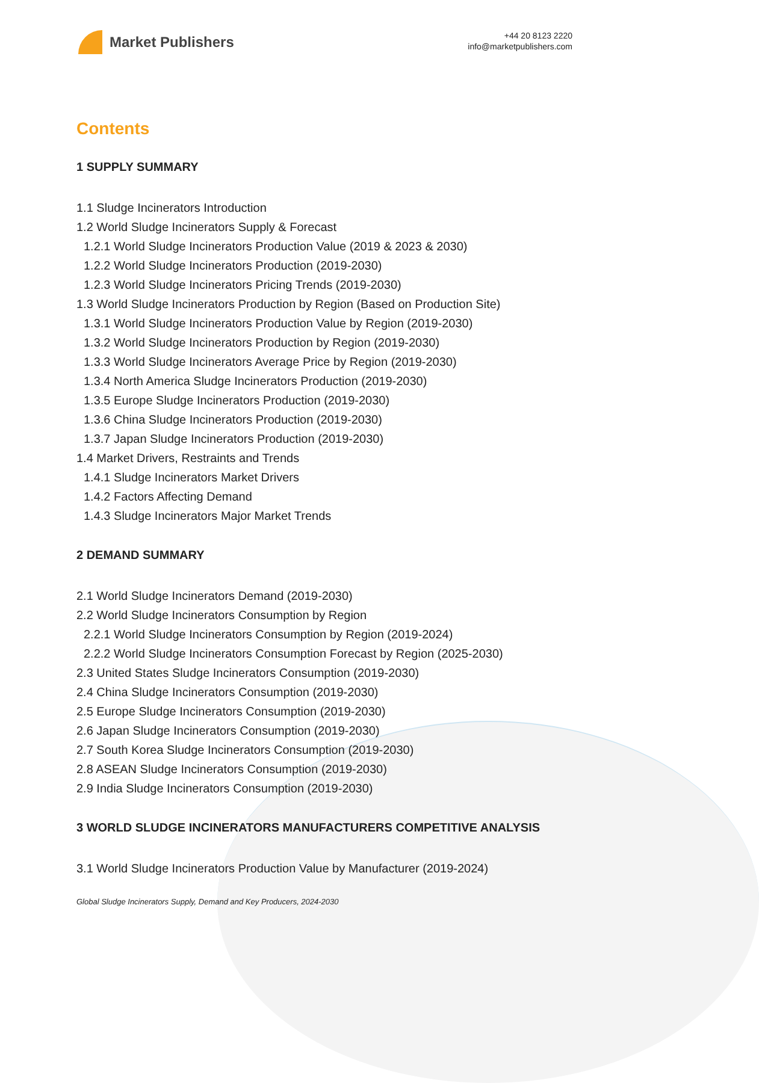Market Publishers
+44 20 8123 2220
info@marketpublishers.com
Contents
1 SUPPLY SUMMARY
1.1 Sludge Incinerators Introduction
1.2 World Sludge Incinerators Supply & Forecast
1.2.1 World Sludge Incinerators Production Value (2019 & 2023 & 2030)
1.2.2 World Sludge Incinerators Production (2019-2030)
1.2.3 World Sludge Incinerators Pricing Trends (2019-2030)
1.3 World Sludge Incinerators Production by Region (Based on Production Site)
1.3.1 World Sludge Incinerators Production Value by Region (2019-2030)
1.3.2 World Sludge Incinerators Production by Region (2019-2030)
1.3.3 World Sludge Incinerators Average Price by Region (2019-2030)
1.3.4 North America Sludge Incinerators Production (2019-2030)
1.3.5 Europe Sludge Incinerators Production (2019-2030)
1.3.6 China Sludge Incinerators Production (2019-2030)
1.3.7 Japan Sludge Incinerators Production (2019-2030)
1.4 Market Drivers, Restraints and Trends
1.4.1 Sludge Incinerators Market Drivers
1.4.2 Factors Affecting Demand
1.4.3 Sludge Incinerators Major Market Trends
2 DEMAND SUMMARY
2.1 World Sludge Incinerators Demand (2019-2030)
2.2 World Sludge Incinerators Consumption by Region
2.2.1 World Sludge Incinerators Consumption by Region (2019-2024)
2.2.2 World Sludge Incinerators Consumption Forecast by Region (2025-2030)
2.3 United States Sludge Incinerators Consumption (2019-2030)
2.4 China Sludge Incinerators Consumption (2019-2030)
2.5 Europe Sludge Incinerators Consumption (2019-2030)
2.6 Japan Sludge Incinerators Consumption (2019-2030)
2.7 South Korea Sludge Incinerators Consumption (2019-2030)
2.8 ASEAN Sludge Incinerators Consumption (2019-2030)
2.9 India Sludge Incinerators Consumption (2019-2030)
3 WORLD SLUDGE INCINERATORS MANUFACTURERS COMPETITIVE ANALYSIS
3.1 World Sludge Incinerators Production Value by Manufacturer (2019-2024)
Global Sludge Incinerators Supply, Demand and Key Producers, 2024-2030